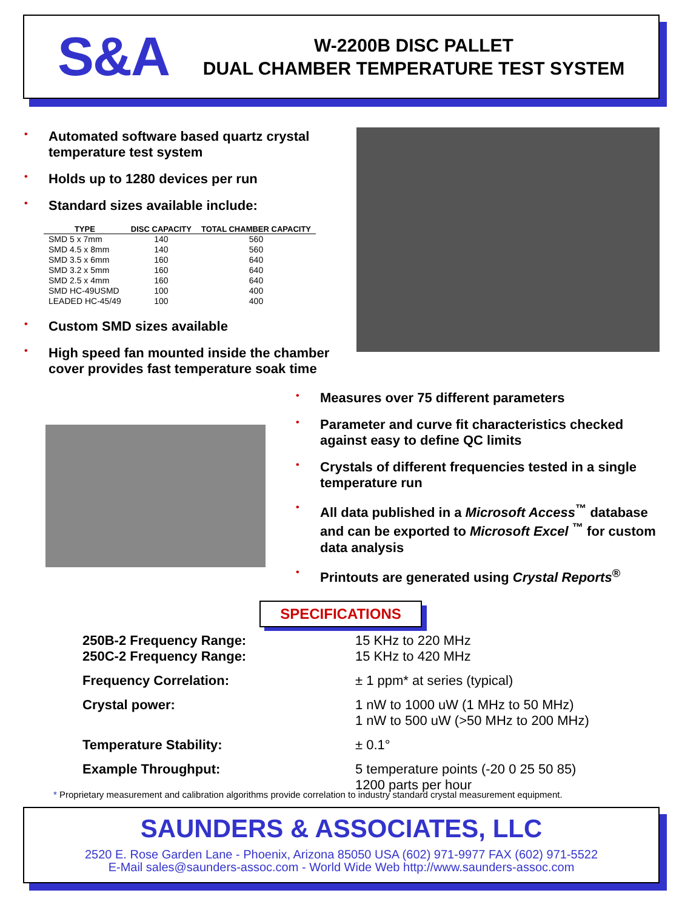S&A
W-2200B DISC PALLET
DUAL CHAMBER TEMPERATURE TEST SYSTEM
• Automated software based quartz crystal temperature test system
• Holds up to 1280 devices per run
• Standard sizes available include:
| TYPE | DISC CAPACITY | TOTAL CHAMBER CAPACITY |
| --- | --- | --- |
| SMD 5 x 7mm | 140 | 560 |
| SMD 4.5 x 8mm | 140 | 560 |
| SMD 3.5 x 6mm | 160 | 640 |
| SMD 3.2 x 5mm | 160 | 640 |
| SMD 2.5 x 4mm | 160 | 640 |
| SMD HC-49USMD | 100 | 400 |
| LEADED HC-45/49 | 100 | 400 |
• Custom SMD sizes available
• High speed fan mounted inside the chamber cover provides fast temperature soak time
• Measures over 75 different parameters
• Parameter and curve fit characteristics checked against easy to define QC limits
• Crystals of different frequencies tested in a single temperature run
• All data published in a Microsoft Access<sup>™</sup> database and can be exported to Microsoft Excel <sup>™</sup> for custom data analysis
• Printouts are generated using Crystal Reports<sup>®</sup>
SPECIFICATIONS
250B-2 Frequency Range:
250C-2 Frequency Range:
15 KHz to 220 MHz
15 KHz to 420 MHz
Frequency Correlation: ± 1 ppm* at series (typical)
Crystal power: 1 nW to 1000 uW (1 MHz to 50 MHz)
1 nW to 500 uW (>50 MHz to 200 MHz)
Temperature Stability: ± 0.1°
Example Throughput: 5 temperature points (-20 0 25 50 85)
1200 parts per hour
* Proprietary measurement and calibration algorithms provide correlation to industry standard crystal measurement equipment.
SAUNDERS & ASSOCIATES, LLC
2520 E. Rose Garden Lane - Phoenix, Arizona 85050 USA (602) 971-9977 FAX (602) 971-5522
E-Mail sales@saunders-assoc.com - World Wide Web http://www.saunders-assoc.com